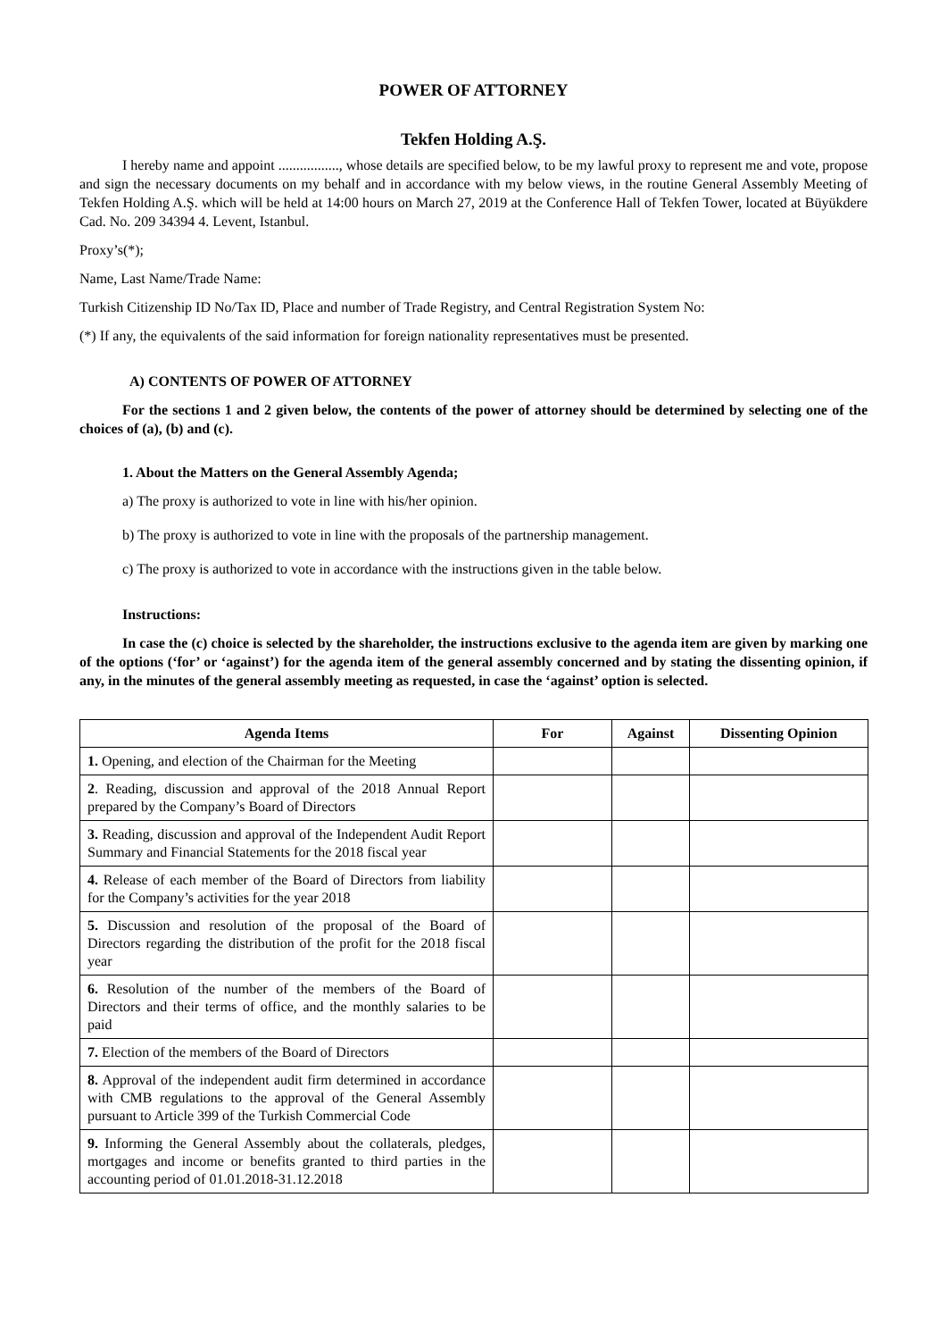POWER OF ATTORNEY
Tekfen Holding A.Ş.
I hereby name and appoint ................., whose details are specified below, to be my lawful proxy to represent me and vote, propose and sign the necessary documents on my behalf and in accordance with my below views, in the routine General Assembly Meeting of Tekfen Holding A.Ş. which will be held at 14:00 hours on March 27, 2019 at the Conference Hall of Tekfen Tower, located at Büyükdere Cad. No. 209 34394 4. Levent, Istanbul.
Proxy’s(*);
Name, Last Name/Trade Name:
Turkish Citizenship ID No/Tax ID, Place and number of Trade Registry, and Central Registration System No:
(*) If any, the equivalents of the said information for foreign nationality representatives must be presented.
A) CONTENTS OF POWER OF ATTORNEY
For the sections 1 and 2 given below, the contents of the power of attorney should be determined by selecting one of the choices of (a), (b) and (c).
1. About the Matters on the General Assembly Agenda;
a) The proxy is authorized to vote in line with his/her opinion.
b) The proxy is authorized to vote in line with the proposals of the partnership management.
c) The proxy is authorized to vote in accordance with the instructions given in the table below.
Instructions:
In case the (c) choice is selected by the shareholder, the instructions exclusive to the agenda item are given by marking one of the options (‘for’ or ‘against’) for the agenda item of the general assembly concerned and by stating the dissenting opinion, if any, in the minutes of the general assembly meeting as requested, in case the ‘against’ option is selected.
| Agenda Items | For | Against | Dissenting Opinion |
| --- | --- | --- | --- |
| 1. Opening, and election of the Chairman for the Meeting | | | |
| 2 . Reading, discussion and approval of the 2018 Annual Report prepared by the Company’s Board of Directors | | | |
| 3. Reading, discussion and approval of the Independent Audit Report Summary and Financial Statements for the 2018 fiscal year | | | |
| 4. Release of each member of the Board of Directors from liability for the Company’s activities for the year 2018 | | | |
| 5. Discussion and resolution of the proposal of the Board of Directors regarding the distribution of the profit for the 2018 fiscal year | | | |
| 6. Resolution of the number of the members of the Board of Directors and their terms of office, and the monthly salaries to be paid | | | |
| 7. Election of the members of the Board of Directors | | | |
| 8. Approval of the independent audit firm determined in accordance with CMB regulations to the approval of the General Assembly pursuant to Article 399 of the Turkish Commercial Code | | | |
| 9. Informing the General Assembly about the collaterals, pledges, mortgages and income or benefits granted to third parties in the accounting period of 01.01.2018-31.12.2018 | | | |